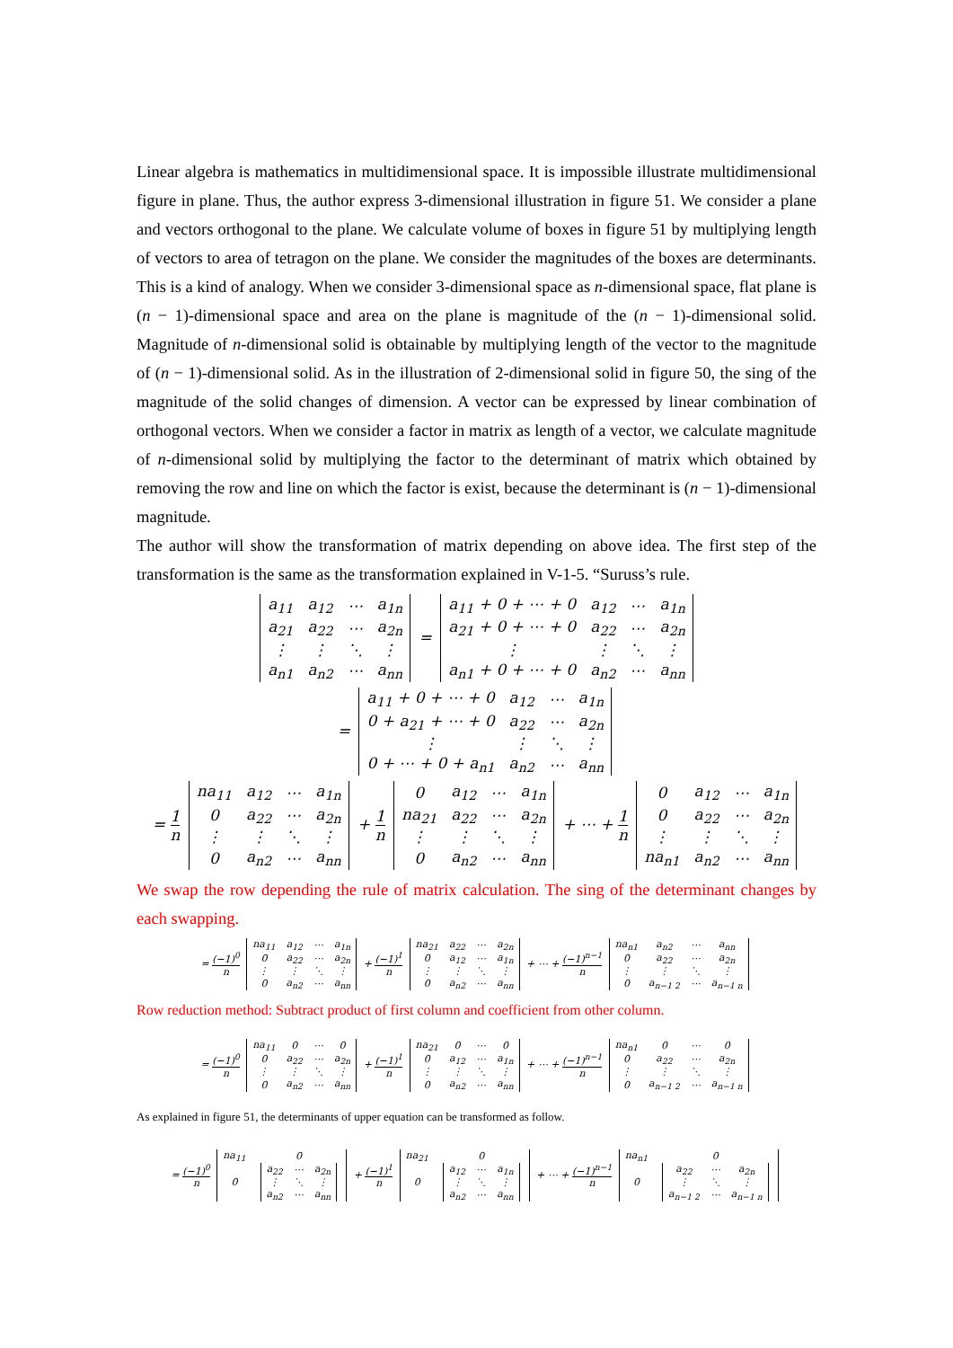Linear algebra is mathematics in multidimensional space. It is impossible illustrate multidimensional figure in plane. Thus, the author express 3-dimensional illustration in figure 51. We consider a plane and vectors orthogonal to the plane. We calculate volume of boxes in figure 51 by multiplying length of vectors to area of tetragon on the plane. We consider the magnitudes of the boxes are determinants. This is a kind of analogy. When we consider 3-dimensional space as n-dimensional space, flat plane is (n − 1)-dimensional space and area on the plane is magnitude of the (n − 1)-dimensional solid. Magnitude of n-dimensional solid is obtainable by multiplying length of the vector to the magnitude of (n − 1)-dimensional solid. As in the illustration of 2-dimensional solid in figure 50, the sing of the magnitude of the solid changes of dimension. A vector can be expressed by linear combination of orthogonal vectors. When we consider a factor in matrix as length of a vector, we calculate magnitude of n-dimensional solid by multiplying the factor to the determinant of matrix which obtained by removing the row and line on which the factor is exist, because the determinant is (n − 1)-dimensional magnitude.
The author will show the transformation of matrix depending on above idea. The first step of the transformation is the same as the transformation explained in V-1-5. “Suruss’s rule.
| a<sub>11</sub> | a<sub>12</sub> | ⋯ | a<sub>1n</sub> |
| a<sub>21</sub> | a<sub>22</sub> | ⋯ | a<sub>2n</sub> |
| ⋮ | ⋮ | ⋱ | ⋮ |
| a<sub>n1</sub> | a<sub>n2</sub> | ⋯ | a<sub>nn</sub> |
=
| a<sub>11</sub> + 0 + ⋯ + 0 | a<sub>12</sub> | ⋯ | a<sub>1n</sub> |
| a<sub>21</sub> + 0 + ⋯ + 0 | a<sub>22</sub> | ⋯ | a<sub>2n</sub> |
| ⋮ | ⋮ | ⋱ | ⋮ |
| a<sub>n1</sub> + 0 + ⋯ + 0 | a<sub>n2</sub> | ⋯ | a<sub>nn</sub> |
=
| a<sub>11</sub> + 0 + ⋯ + 0 | a<sub>12</sub> | ⋯ | a<sub>1n</sub> |
| 0 + a<sub>21</sub> + ⋯ + 0 | a<sub>22</sub> | ⋯ | a<sub>2n</sub> |
| ⋮ | ⋮ | ⋱ | ⋮ |
| 0 + ⋯ + 0 + a<sub>n1</sub> | a<sub>n2</sub> | ⋯ | a<sub>nn</sub> |
= 1 n
| na<sub>11</sub> | a<sub>12</sub> | ⋯ | a<sub>1n</sub> |
| 0 | a<sub>22</sub> | ⋯ | a<sub>2n</sub> |
| ⋮ | ⋮ | ⋱ | ⋮ |
| 0 | a<sub>n2</sub> | ⋯ | a<sub>nn</sub> |
+ 1 n
| 0 | a<sub>12</sub> | ⋯ | a<sub>1n</sub> |
| na<sub>21</sub> | a<sub>22</sub> | ⋯ | a<sub>2n</sub> |
| ⋮ | ⋮ | ⋱ | ⋮ |
| 0 | a<sub>n2</sub> | ⋯ | a<sub>nn</sub> |
+ ⋯ + 1 n
| 0 | a<sub>12</sub> | ⋯ | a<sub>1n</sub> |
| 0 | a<sub>22</sub> | ⋯ | a<sub>2n</sub> |
| ⋮ | ⋮ | ⋱ | ⋮ |
| na<sub>n1</sub> | a<sub>n2</sub> | ⋯ | a<sub>nn</sub> |
We swap the row depending the rule of matrix calculation. The sing of the determinant changes by each swapping.
= (−1)<sup>0</sup> n
| na<sub>11</sub> | a<sub>12</sub> | ⋯ | a<sub>1n</sub> |
| 0 | a<sub>22</sub> | ⋯ | a<sub>2n</sub> |
| ⋮ | ⋮ | ⋱ | ⋮ |
| 0 | a<sub>n2</sub> | ⋯ | a<sub>nn</sub> |
+ (−1)<sup>1</sup> n
| na<sub>21</sub> | a<sub>22</sub> | ⋯ | a<sub>2n</sub> |
| 0 | a<sub>12</sub> | ⋯ | a<sub>1n</sub> |
| ⋮ | ⋮ | ⋱ | ⋮ |
| 0 | a<sub>n2</sub> | ⋯ | a<sub>nn</sub> |
+ ⋯ + (−1)<sup>n−1</sup> n
| na<sub>n1</sub> | a<sub>n2</sub> | ⋯ | a<sub>nn</sub> |
| 0 | a<sub>22</sub> | ⋯ | a<sub>2n</sub> |
| ⋮ | ⋮ | ⋱ | ⋮ |
| 0 | a<sub>n−1 2</sub> | ⋯ | a<sub>n−1 n</sub> |
Row reduction method: Subtract product of first column and coefficient from other column.
= (−1)<sup>0</sup> n
| na<sub>11</sub> | 0 | ⋯ | 0 |
| 0 | a<sub>22</sub> | ⋯ | a<sub>2n</sub> |
| ⋮ | ⋮ | ⋱ | ⋮ |
| 0 | a<sub>n2</sub> | ⋯ | a<sub>nn</sub> |
+ (−1)<sup>1</sup> n
| na<sub>21</sub> | 0 | ⋯ | 0 |
| 0 | a<sub>12</sub> | ⋯ | a<sub>1n</sub> |
| ⋮ | ⋮ | ⋱ | ⋮ |
| 0 | a<sub>n2</sub> | ⋯ | a<sub>nn</sub> |
+ ⋯ + (−1)<sup>n−1</sup> n
| na<sub>n1</sub> | 0 | ⋯ | 0 |
| 0 | a<sub>22</sub> | ⋯ | a<sub>2n</sub> |
| ⋮ | ⋮ | ⋱ | ⋮ |
| 0 | a<sub>n−1 2</sub> | ⋯ | a<sub>n−1 n</sub> |
As explained in figure 51, the determinants of upper equation can be transformed as follow.
= (−1)<sup>0</sup> n
| na<sub>11</sub> | 0 |
| 0 | / a<sub>22</sub> / ⋯ / a<sub>2n</sub> / / ⋮ / ⋱ / ⋮ / / a<sub>n2</sub> / ⋯ / a<sub>nn</sub> / |
+ (−1)<sup>1</sup> n
| na<sub>21</sub> | 0 |
| 0 | / a<sub>12</sub> / ⋯ / a<sub>1n</sub> / / ⋮ / ⋱ / ⋮ / / a<sub>n2</sub> / ⋯ / a<sub>nn</sub> / |
+ ⋯ + (−1)<sup>n−1</sup> n
| na<sub>n1</sub> | 0 |
| 0 | / a<sub>22</sub> / ⋯ / a<sub>2n</sub> / / ⋮ / ⋱ / ⋮ / / a<sub>n−1 2</sub> / ⋯ / a<sub>n−1 n</sub> / |